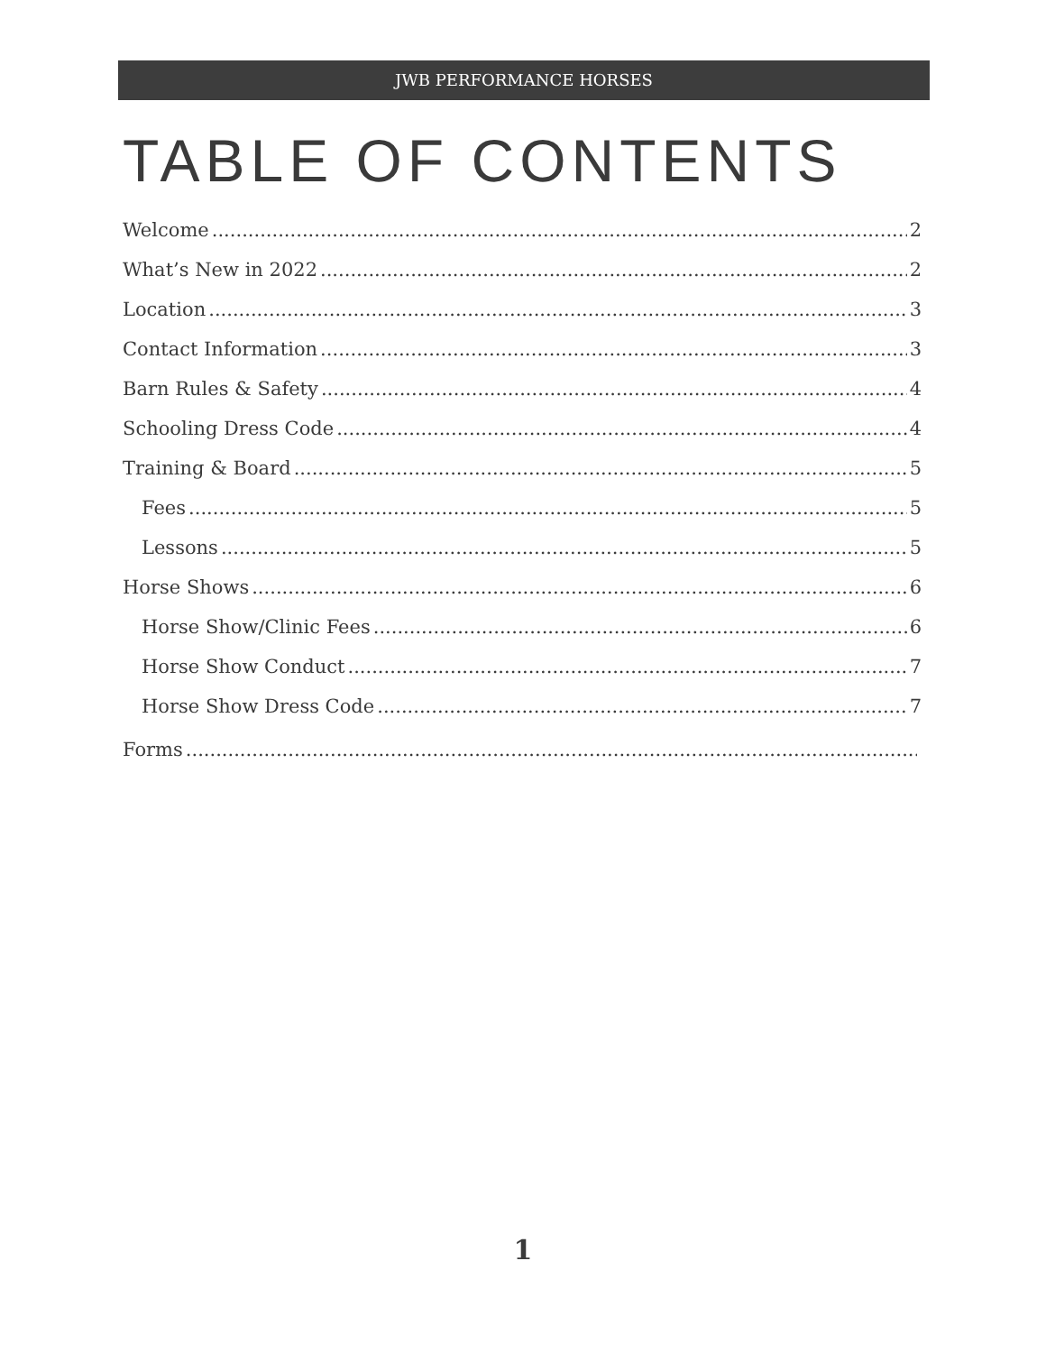JWB PERFORMANCE HORSES
TABLE OF CONTENTS
Welcome 2
What’s New in 2022 2
Location 3
Contact Information 3
Barn Rules & Safety 4
Schooling Dress Code 4
Training & Board 5
Fees 5
Lessons 5
Horse Shows 6
Horse Show/Clinic Fees 6
Horse Show Conduct 7
Horse Show Dress Code 7
Forms
1